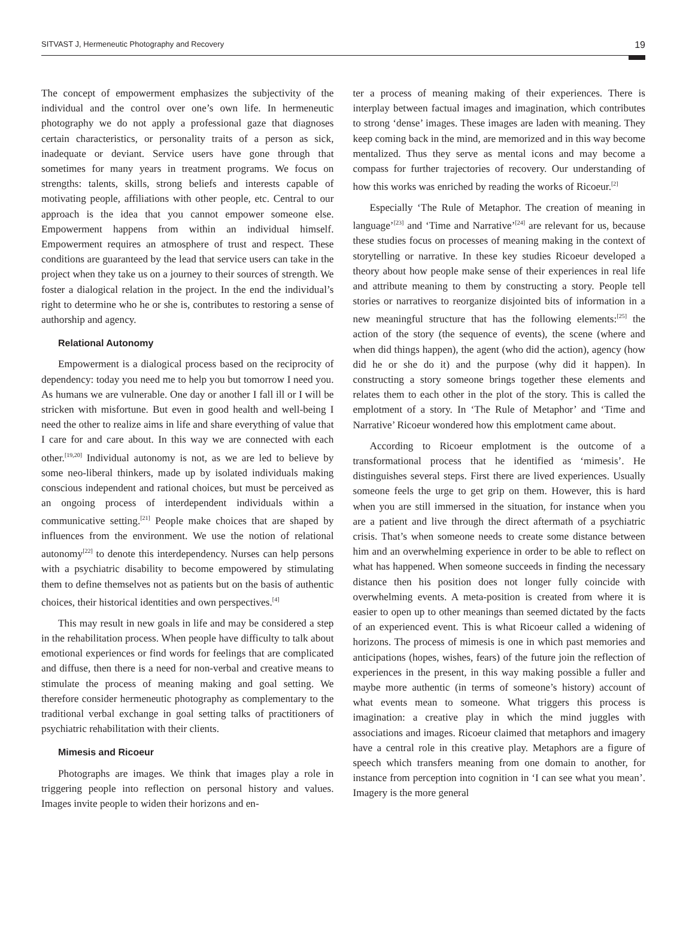SITVAST J, Hermeneutic Photography and Recovery 19
The concept of empowerment emphasizes the subjectivity of the individual and the control over one’s own life. In hermeneutic photography we do not apply a professional gaze that diagnoses certain characteristics, or personality traits of a person as sick, inadequate or deviant. Service users have gone through that sometimes for many years in treatment programs. We focus on strengths: talents, skills, strong beliefs and interests capable of motivating people, affiliations with other people, etc. Central to our approach is the idea that you cannot empower someone else. Empowerment happens from within an individual himself. Empowerment requires an atmosphere of trust and respect. These conditions are guaranteed by the lead that service users can take in the project when they take us on a journey to their sources of strength. We foster a dialogical relation in the project. In the end the individual’s right to determine who he or she is, contributes to restoring a sense of authorship and agency.
Relational Autonomy
Empowerment is a dialogical process based on the reciprocity of dependency: today you need me to help you but tomorrow I need you. As humans we are vulnerable. One day or another I fall ill or I will be stricken with misfortune. But even in good health and well-being I need the other to realize aims in life and share everything of value that I care for and care about. In this way we are connected with each other.<sup>[19,20]</sup> Individual autonomy is not, as we are led to believe by some neo-liberal thinkers, made up by isolated individuals making conscious independent and rational choices, but must be perceived as an ongoing process of interdependent individuals within a communicative setting.<sup>[21]</sup> People make choices that are shaped by influences from the environment. We use the notion of relational autonomy<sup>[22]</sup> to denote this interdependency. Nurses can help persons with a psychiatric disability to become empowered by stimulating them to define themselves not as patients but on the basis of authentic choices, their historical identities and own perspectives.<sup>[4]</sup>
This may result in new goals in life and may be considered a step in the rehabilitation process. When people have difficulty to talk about emotional experiences or find words for feelings that are complicated and diffuse, then there is a need for non-verbal and creative means to stimulate the process of meaning making and goal setting. We therefore consider hermeneutic photography as complementary to the traditional verbal exchange in goal setting talks of practitioners of psychiatric rehabilitation with their clients.
Mimesis and Ricoeur
Photographs are images. We think that images play a role in triggering people into reflection on personal history and values. Images invite people to widen their horizons and en-
ter a process of meaning making of their experiences. There is interplay between factual images and imagination, which contributes to strong ‘dense’ images. These images are laden with meaning. They keep coming back in the mind, are memorized and in this way become mentalized. Thus they serve as mental icons and may become a compass for further trajectories of recovery. Our understanding of how this works was enriched by reading the works of Ricoeur.<sup>[2]</sup>
Especially ‘The Rule of Metaphor. The creation of meaning in language’<sup>[23]</sup> and ‘Time and Narrative’<sup>[24]</sup> are relevant for us, because these studies focus on processes of meaning making in the context of storytelling or narrative. In these key studies Ricoeur developed a theory about how people make sense of their experiences in real life and attribute meaning to them by constructing a story. People tell stories or narratives to reorganize disjointed bits of information in a new meaningful structure that has the following elements:<sup>[25]</sup> the action of the story (the sequence of events), the scene (where and when did things happen), the agent (who did the action), agency (how did he or she do it) and the purpose (why did it happen). In constructing a story someone brings together these elements and relates them to each other in the plot of the story. This is called the emplotment of a story. In ‘The Rule of Metaphor’ and ‘Time and Narrative’ Ricoeur wondered how this emplotment came about.
According to Ricoeur emplotment is the outcome of a transformational process that he identified as ‘mimesis’. He distinguishes several steps. First there are lived experiences. Usually someone feels the urge to get grip on them. However, this is hard when you are still immersed in the situation, for instance when you are a patient and live through the direct aftermath of a psychiatric crisis. That’s when someone needs to create some distance between him and an overwhelming experience in order to be able to reflect on what has happened. When someone succeeds in finding the necessary distance then his position does not longer fully coincide with overwhelming events. A meta-position is created from where it is easier to open up to other meanings than seemed dictated by the facts of an experienced event. This is what Ricoeur called a widening of horizons. The process of mimesis is one in which past memories and anticipations (hopes, wishes, fears) of the future join the reflection of experiences in the present, in this way making possible a fuller and maybe more authentic (in terms of someone’s history) account of what events mean to someone. What triggers this process is imagination: a creative play in which the mind juggles with associations and images. Ricoeur claimed that metaphors and imagery have a central role in this creative play. Metaphors are a figure of speech which transfers meaning from one domain to another, for instance from perception into cognition in ‘I can see what you mean’. Imagery is the more general